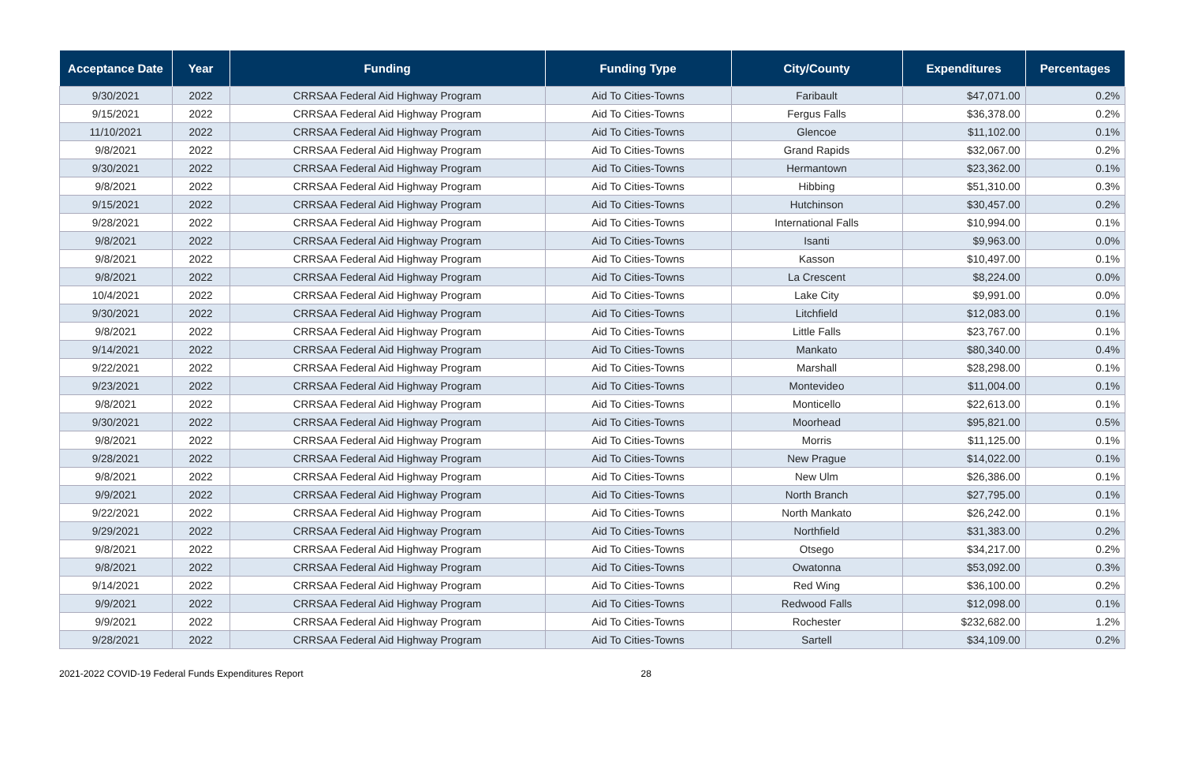| Acceptance Date | Year | Funding | Funding Type | City/County | Expenditures | Percentages |
| --- | --- | --- | --- | --- | --- | --- |
| 9/30/2021 | 2022 | CRRSAA Federal Aid Highway Program | Aid To Cities-Towns | Faribault | $47,071.00 | 0.2% |
| 9/15/2021 | 2022 | CRRSAA Federal Aid Highway Program | Aid To Cities-Towns | Fergus Falls | $36,378.00 | 0.2% |
| 11/10/2021 | 2022 | CRRSAA Federal Aid Highway Program | Aid To Cities-Towns | Glencoe | $11,102.00 | 0.1% |
| 9/8/2021 | 2022 | CRRSAA Federal Aid Highway Program | Aid To Cities-Towns | Grand Rapids | $32,067.00 | 0.2% |
| 9/30/2021 | 2022 | CRRSAA Federal Aid Highway Program | Aid To Cities-Towns | Hermantown | $23,362.00 | 0.1% |
| 9/8/2021 | 2022 | CRRSAA Federal Aid Highway Program | Aid To Cities-Towns | Hibbing | $51,310.00 | 0.3% |
| 9/15/2021 | 2022 | CRRSAA Federal Aid Highway Program | Aid To Cities-Towns | Hutchinson | $30,457.00 | 0.2% |
| 9/28/2021 | 2022 | CRRSAA Federal Aid Highway Program | Aid To Cities-Towns | International Falls | $10,994.00 | 0.1% |
| 9/8/2021 | 2022 | CRRSAA Federal Aid Highway Program | Aid To Cities-Towns | Isanti | $9,963.00 | 0.0% |
| 9/8/2021 | 2022 | CRRSAA Federal Aid Highway Program | Aid To Cities-Towns | Kasson | $10,497.00 | 0.1% |
| 9/8/2021 | 2022 | CRRSAA Federal Aid Highway Program | Aid To Cities-Towns | La Crescent | $8,224.00 | 0.0% |
| 10/4/2021 | 2022 | CRRSAA Federal Aid Highway Program | Aid To Cities-Towns | Lake City | $9,991.00 | 0.0% |
| 9/30/2021 | 2022 | CRRSAA Federal Aid Highway Program | Aid To Cities-Towns | Litchfield | $12,083.00 | 0.1% |
| 9/8/2021 | 2022 | CRRSAA Federal Aid Highway Program | Aid To Cities-Towns | Little Falls | $23,767.00 | 0.1% |
| 9/14/2021 | 2022 | CRRSAA Federal Aid Highway Program | Aid To Cities-Towns | Mankato | $80,340.00 | 0.4% |
| 9/22/2021 | 2022 | CRRSAA Federal Aid Highway Program | Aid To Cities-Towns | Marshall | $28,298.00 | 0.1% |
| 9/23/2021 | 2022 | CRRSAA Federal Aid Highway Program | Aid To Cities-Towns | Montevideo | $11,004.00 | 0.1% |
| 9/8/2021 | 2022 | CRRSAA Federal Aid Highway Program | Aid To Cities-Towns | Monticello | $22,613.00 | 0.1% |
| 9/30/2021 | 2022 | CRRSAA Federal Aid Highway Program | Aid To Cities-Towns | Moorhead | $95,821.00 | 0.5% |
| 9/8/2021 | 2022 | CRRSAA Federal Aid Highway Program | Aid To Cities-Towns | Morris | $11,125.00 | 0.1% |
| 9/28/2021 | 2022 | CRRSAA Federal Aid Highway Program | Aid To Cities-Towns | New Prague | $14,022.00 | 0.1% |
| 9/8/2021 | 2022 | CRRSAA Federal Aid Highway Program | Aid To Cities-Towns | New Ulm | $26,386.00 | 0.1% |
| 9/9/2021 | 2022 | CRRSAA Federal Aid Highway Program | Aid To Cities-Towns | North Branch | $27,795.00 | 0.1% |
| 9/22/2021 | 2022 | CRRSAA Federal Aid Highway Program | Aid To Cities-Towns | North Mankato | $26,242.00 | 0.1% |
| 9/29/2021 | 2022 | CRRSAA Federal Aid Highway Program | Aid To Cities-Towns | Northfield | $31,383.00 | 0.2% |
| 9/8/2021 | 2022 | CRRSAA Federal Aid Highway Program | Aid To Cities-Towns | Otsego | $34,217.00 | 0.2% |
| 9/8/2021 | 2022 | CRRSAA Federal Aid Highway Program | Aid To Cities-Towns | Owatonna | $53,092.00 | 0.3% |
| 9/14/2021 | 2022 | CRRSAA Federal Aid Highway Program | Aid To Cities-Towns | Red Wing | $36,100.00 | 0.2% |
| 9/9/2021 | 2022 | CRRSAA Federal Aid Highway Program | Aid To Cities-Towns | Redwood Falls | $12,098.00 | 0.1% |
| 9/9/2021 | 2022 | CRRSAA Federal Aid Highway Program | Aid To Cities-Towns | Rochester | $232,682.00 | 1.2% |
| 9/28/2021 | 2022 | CRRSAA Federal Aid Highway Program | Aid To Cities-Towns | Sartell | $34,109.00 | 0.2% |
2021-2022 COVID-19 Federal Funds Expenditures Report 28